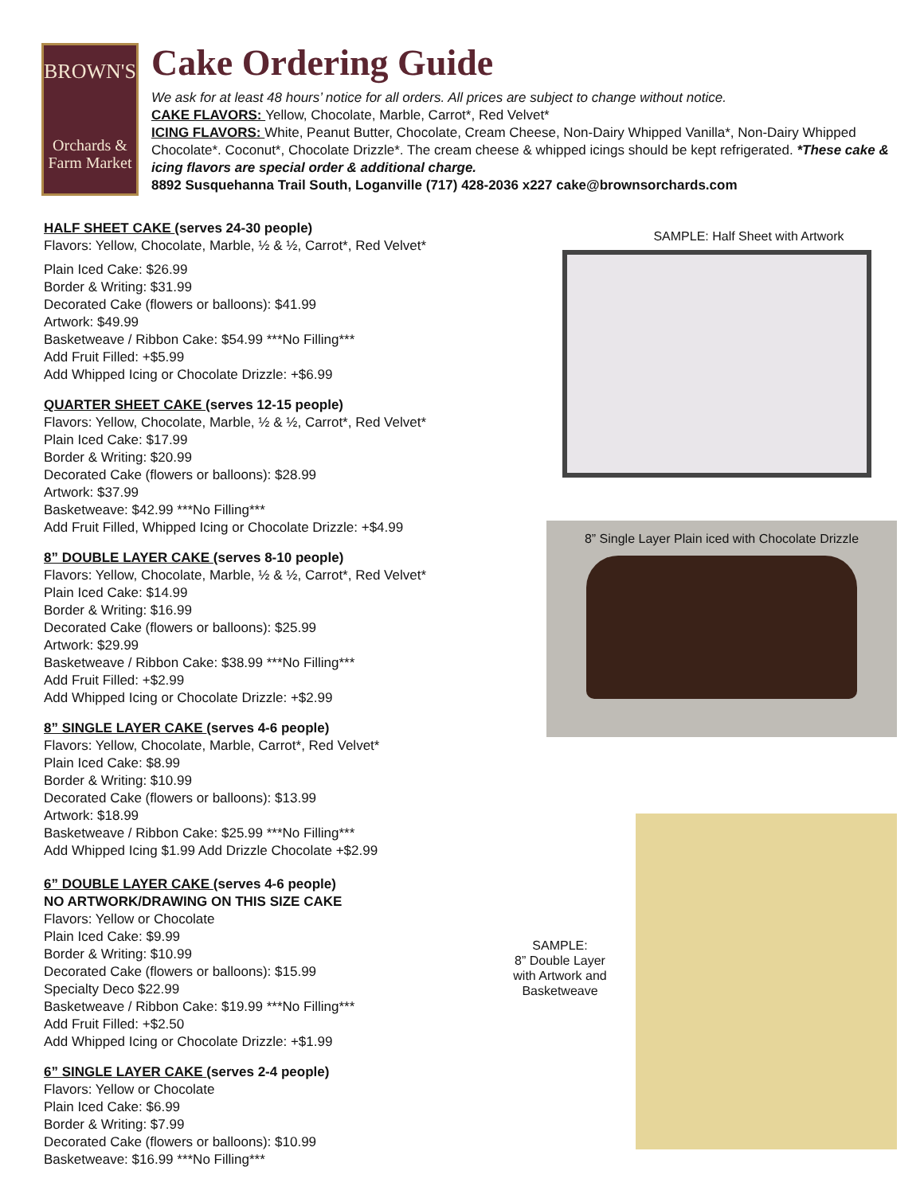BROWN'S
Orchards &
Farm Market
Cake Ordering Guide
We ask for at least 48 hours’ notice for all orders. All prices are subject to change without notice.
CAKE FLAVORS: Yellow, Chocolate, Marble, Carrot*, Red Velvet*
ICING FLAVORS: White, Peanut Butter, Chocolate, Cream Cheese, Non-Dairy Whipped Vanilla*, Non-Dairy Whipped Chocolate*. Coconut*, Chocolate Drizzle*. The cream cheese & whipped icings should be kept refrigerated. *These cake & icing flavors are special order & additional charge.
8892 Susquehanna Trail South, Loganville (717) 428-2036 x227 cake@brownsorchards.com
HALF SHEET CAKE (serves 24-30 people)
Flavors: Yellow, Chocolate, Marble, ½ & ½, Carrot*, Red Velvet*
Plain Iced Cake: $26.99
Border & Writing: $31.99
Decorated Cake (flowers or balloons): $41.99
Artwork: $49.99
Basketweave / Ribbon Cake: $54.99 ***No Filling***
Add Fruit Filled: +$5.99
Add Whipped Icing or Chocolate Drizzle: +$6.99
QUARTER SHEET CAKE (serves 12-15 people)
Flavors: Yellow, Chocolate, Marble, ½ & ½, Carrot*, Red Velvet*
Plain Iced Cake: $17.99
Border & Writing: $20.99
Decorated Cake (flowers or balloons): $28.99
Artwork: $37.99
Basketweave: $42.99 ***No Filling***
Add Fruit Filled, Whipped Icing or Chocolate Drizzle: +$4.99
8” DOUBLE LAYER CAKE (serves 8-10 people)
Flavors: Yellow, Chocolate, Marble, ½ & ½, Carrot*, Red Velvet*
Plain Iced Cake: $14.99
Border & Writing: $16.99
Decorated Cake (flowers or balloons): $25.99
Artwork: $29.99
Basketweave / Ribbon Cake: $38.99 ***No Filling***
Add Fruit Filled: +$2.99
Add Whipped Icing or Chocolate Drizzle: +$2.99
8” SINGLE LAYER CAKE (serves 4-6 people)
Flavors: Yellow, Chocolate, Marble, Carrot*, Red Velvet*
Plain Iced Cake: $8.99
Border & Writing: $10.99
Decorated Cake (flowers or balloons): $13.99
Artwork: $18.99
Basketweave / Ribbon Cake: $25.99 ***No Filling***
Add Whipped Icing $1.99 Add Drizzle Chocolate +$2.99
6” DOUBLE LAYER CAKE (serves 4-6 people)
NO ARTWORK/DRAWING ON THIS SIZE CAKE
Flavors: Yellow or Chocolate
Plain Iced Cake: $9.99
Border & Writing: $10.99
Decorated Cake (flowers or balloons): $15.99
Specialty Deco $22.99
Basketweave / Ribbon Cake: $19.99 ***No Filling***
Add Fruit Filled: +$2.50
Add Whipped Icing or Chocolate Drizzle: +$1.99
6” SINGLE LAYER CAKE (serves 2-4 people)
Flavors: Yellow or Chocolate
Plain Iced Cake: $6.99
Border & Writing: $7.99
Decorated Cake (flowers or balloons): $10.99
Basketweave: $16.99 ***No Filling***
SAMPLE: Half Sheet with Artwork
8” Single Layer Plain iced with Chocolate Drizzle
SAMPLE:
8” Double Layer with Artwork and Basketweave